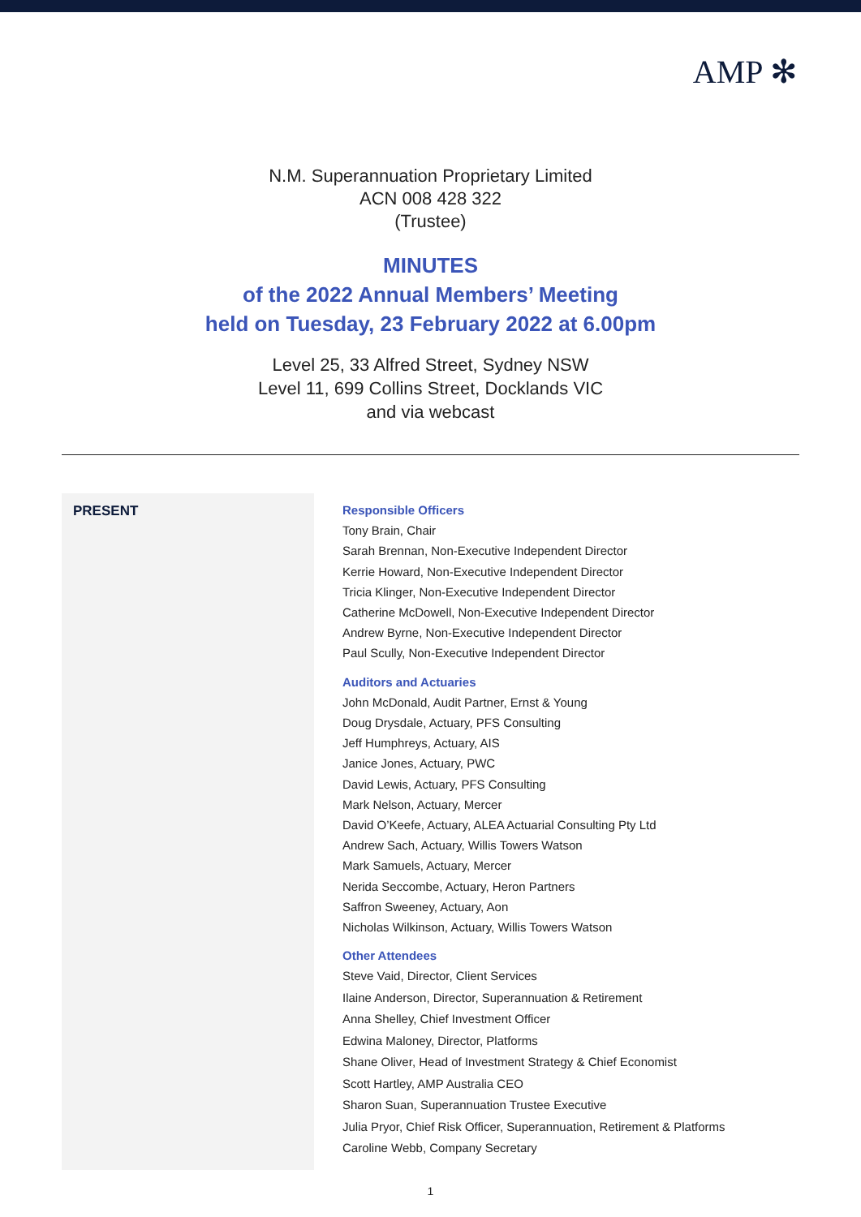AMP ✻
N.M. Superannuation Proprietary Limited
ACN 008 428 322
(Trustee)
MINUTES
of the 2022 Annual Members’ Meeting
held on Tuesday, 23 February 2022 at 6.00pm
Level 25, 33 Alfred Street, Sydney NSW
Level 11, 699 Collins Street, Docklands VIC
and via webcast
| PRESENT | Responsible Officers Tony Brain, Chair Sarah Brennan, Non-Executive Independent Director Kerrie Howard, Non-Executive Independent Director Tricia Klinger, Non-Executive Independent Director Catherine McDowell, Non-Executive Independent Director Andrew Byrne, Non-Executive Independent Director Paul Scully, Non-Executive Independent Director Auditors and Actuaries John McDonald, Audit Partner, Ernst & Young Doug Drysdale, Actuary, PFS Consulting Jeff Humphreys, Actuary, AIS Janice Jones, Actuary, PWC David Lewis, Actuary, PFS Consulting Mark Nelson, Actuary, Mercer David O’Keefe, Actuary, ALEA Actuarial Consulting Pty Ltd Andrew Sach, Actuary, Willis Towers Watson Mark Samuels, Actuary, Mercer Nerida Seccombe, Actuary, Heron Partners Saffron Sweeney, Actuary, Aon Nicholas Wilkinson, Actuary, Willis Towers Watson Other Attendees Steve Vaid, Director, Client Services Ilaine Anderson, Director, Superannuation & Retirement Anna Shelley, Chief Investment Officer Edwina Maloney, Director, Platforms Shane Oliver, Head of Investment Strategy & Chief Economist Scott Hartley, AMP Australia CEO Sharon Suan, Superannuation Trustee Executive Julia Pryor, Chief Risk Officer, Superannuation, Retirement & Platforms Caroline Webb, Company Secretary |
1